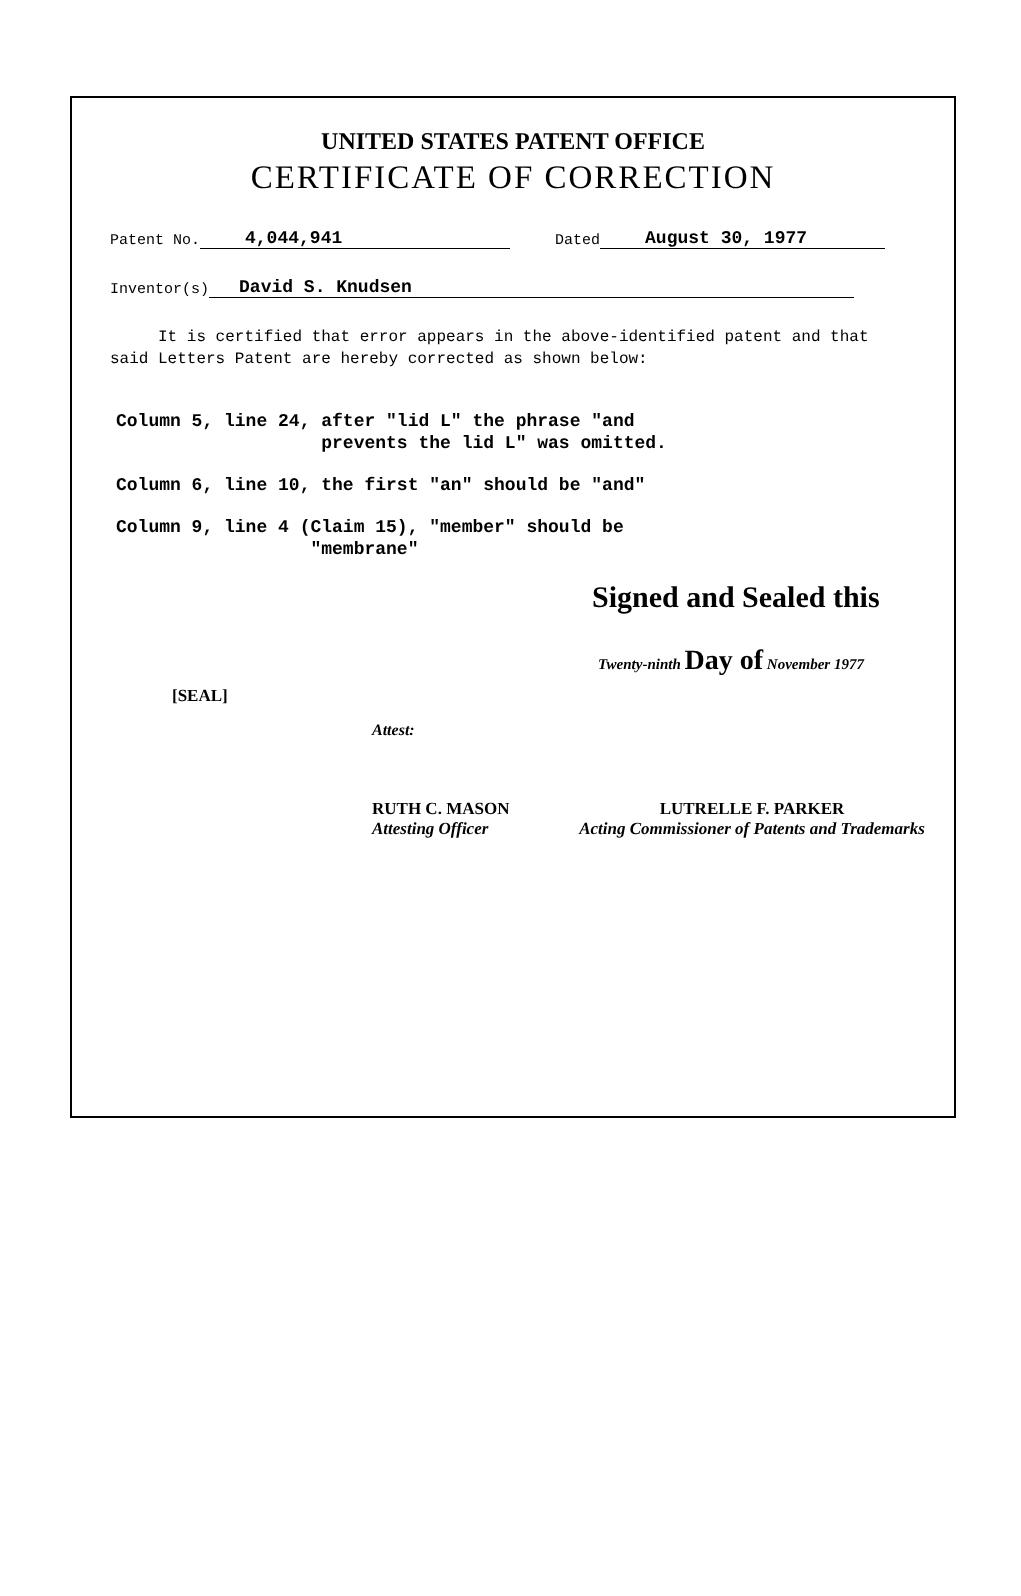UNITED STATES PATENT OFFICE
CERTIFICATE OF CORRECTION
Patent No. 4,044,941 Dated August 30, 1977
Inventor(s) David S. Knudsen
It is certified that error appears in the above-identified patent and that said Letters Patent are hereby corrected as shown below:
Column 5, line 24, after "lid L" the phrase "and
prevents the lid L" was omitted.
Column 6, line 10, the first "an" should be "and"
Column 9, line 4 (Claim 15), "member" should be
"membrane"
Signed and Sealed this
Twenty-ninth Day of November 1977
[SEAL]
Attest:
RUTH C. MASON
Attesting Officer
LUTRELLE F. PARKER
Acting Commissioner of Patents and Trademarks